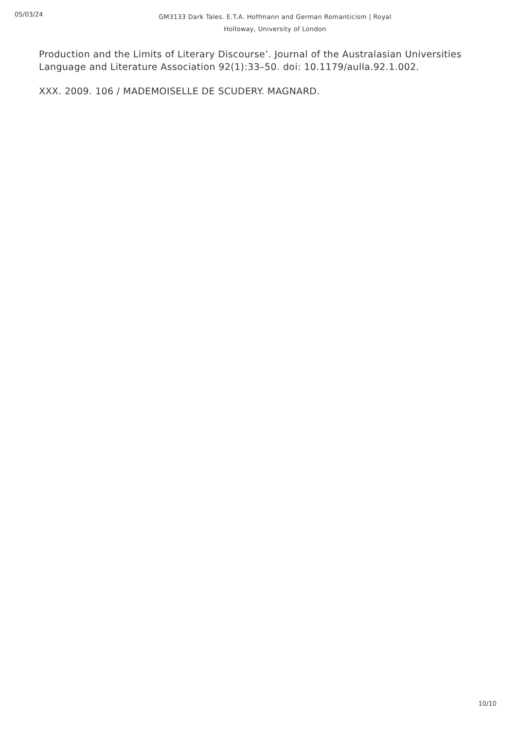05/03/24
GM3133 Dark Tales. E.T.A. Hoffmann and German Romanticism | Royal
Holloway, University of London
Production and the Limits of Literary Discourse’. Journal of the Australasian Universities Language and Literature Association 92(1):33–50. doi: 10.1179/aulla.92.1.002.
XXX. 2009. 106 / MADEMOISELLE DE SCUDERY. MAGNARD.
10/10